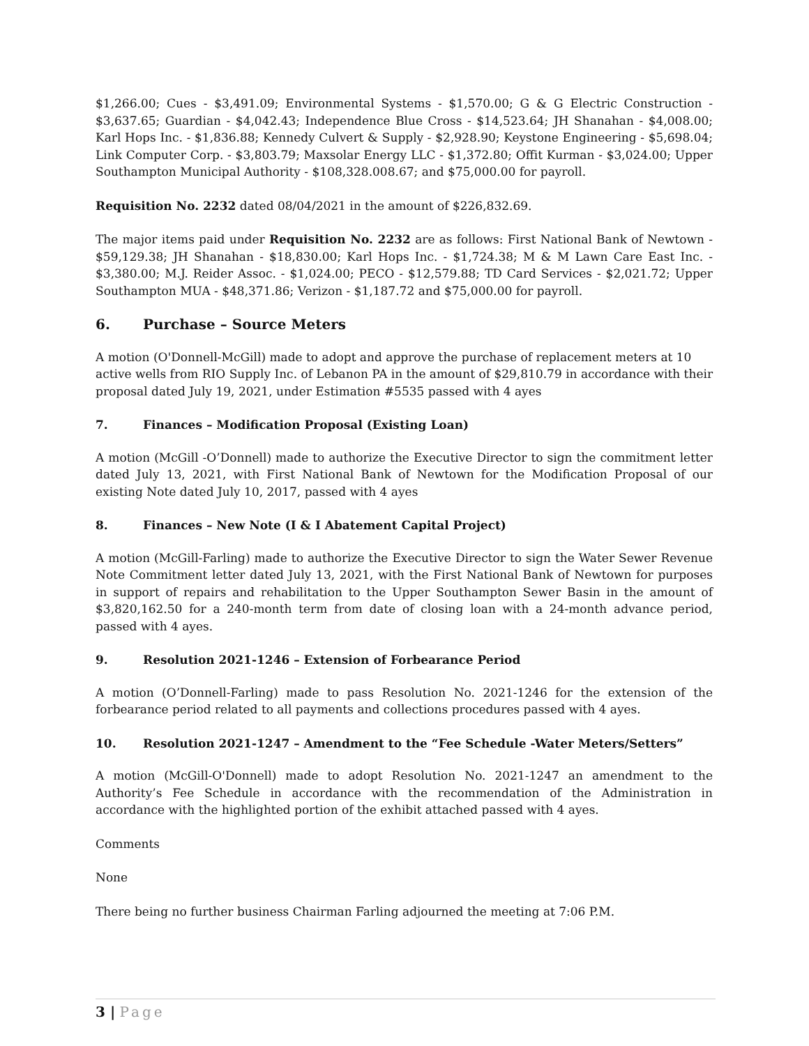$1,266.00; Cues - $3,491.09; Environmental Systems - $1,570.00; G & G Electric Construction - $3,637.65; Guardian - $4,042.43; Independence Blue Cross - $14,523.64; JH Shanahan - $4,008.00; Karl Hops Inc. - $1,836.88; Kennedy Culvert & Supply - $2,928.90; Keystone Engineering - $5,698.04; Link Computer Corp. - $3,803.79; Maxsolar Energy LLC - $1,372.80; Offit Kurman - $3,024.00; Upper Southampton Municipal Authority - $108,328.008.67; and $75,000.00 for payroll.
Requisition No. 2232 dated 08/04/2021 in the amount of $226,832.69.
The major items paid under Requisition No. 2232 are as follows: First National Bank of Newtown - $59,129.38; JH Shanahan - $18,830.00; Karl Hops Inc. - $1,724.38; M & M Lawn Care East Inc. - $3,380.00; M.J. Reider Assoc. - $1,024.00; PECO - $12,579.88; TD Card Services - $2,021.72; Upper Southampton MUA - $48,371.86; Verizon - $1,187.72 and $75,000.00 for payroll.
6. Purchase – Source Meters
A motion (O'Donnell-McGill) made to adopt and approve the purchase of replacement meters at 10 active wells from RIO Supply Inc. of Lebanon PA in the amount of $29,810.79 in accordance with their proposal dated July 19, 2021, under Estimation #5535 passed with 4 ayes
7. Finances – Modification Proposal (Existing Loan)
A motion (McGill -O’Donnell) made to authorize the Executive Director to sign the commitment letter dated July 13, 2021, with First National Bank of Newtown for the Modification Proposal of our existing Note dated July 10, 2017, passed with 4 ayes
8. Finances – New Note (I & I Abatement Capital Project)
A motion (McGill-Farling) made to authorize the Executive Director to sign the Water Sewer Revenue Note Commitment letter dated July 13, 2021, with the First National Bank of Newtown for purposes in support of repairs and rehabilitation to the Upper Southampton Sewer Basin in the amount of $3,820,162.50 for a 240-month term from date of closing loan with a 24-month advance period, passed with 4 ayes.
9. Resolution 2021-1246 – Extension of Forbearance Period
A motion (O’Donnell-Farling) made to pass Resolution No. 2021-1246 for the extension of the forbearance period related to all payments and collections procedures passed with 4 ayes.
10. Resolution 2021-1247 – Amendment to the “Fee Schedule -Water Meters/Setters”
A motion (McGill-O'Donnell) made to adopt Resolution No. 2021-1247 an amendment to the Authority’s Fee Schedule in accordance with the recommendation of the Administration in accordance with the highlighted portion of the exhibit attached passed with 4 ayes.
Comments
None
There being no further business Chairman Farling adjourned the meeting at 7:06 P.M.
3 | Page